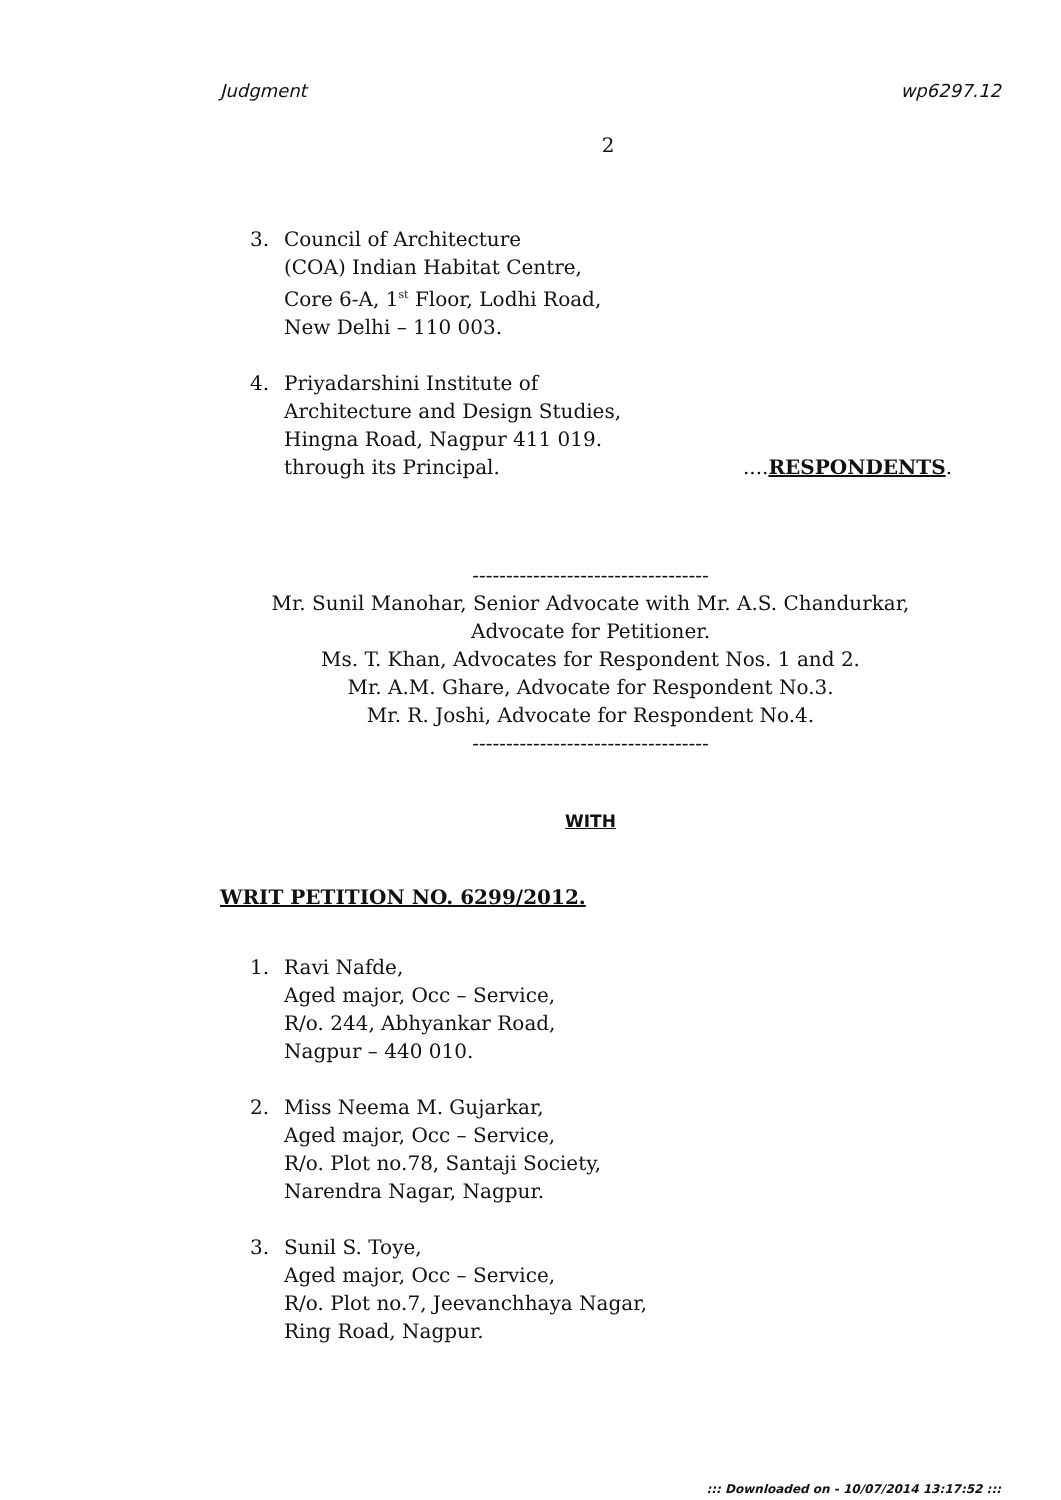Judgment wp6297.12
2
3. Council of Architecture
(COA) Indian Habitat Centre,
Core 6-A, 1<sup>st</sup> Floor, Lodhi Road,
New Delhi – 110 003.
4. Priyadarshini Institute of
Architecture and Design Studies,
Hingna Road, Nagpur 411 019.
through its Principal. ....RESPONDENTS.
-----------------------------------
Mr. Sunil Manohar, Senior Advocate with Mr. A.S. Chandurkar,
Advocate for Petitioner.
Ms. T. Khan, Advocates for Respondent Nos. 1 and 2.
Mr. A.M. Ghare, Advocate for Respondent No.3.
Mr. R. Joshi, Advocate for Respondent No.4.
-----------------------------------
WITH
WRIT PETITION NO. 6299/2012.
1. Ravi Nafde,
Aged major, Occ – Service,
R/o. 244, Abhyankar Road,
Nagpur – 440 010.
2. Miss Neema M. Gujarkar,
Aged major, Occ – Service,
R/o. Plot no.78, Santaji Society,
Narendra Nagar, Nagpur.
3. Sunil S. Toye,
Aged major, Occ – Service,
R/o. Plot no.7, Jeevanchhaya Nagar,
Ring Road, Nagpur.
::: Downloaded on - 10/07/2014 13:17:52 :::